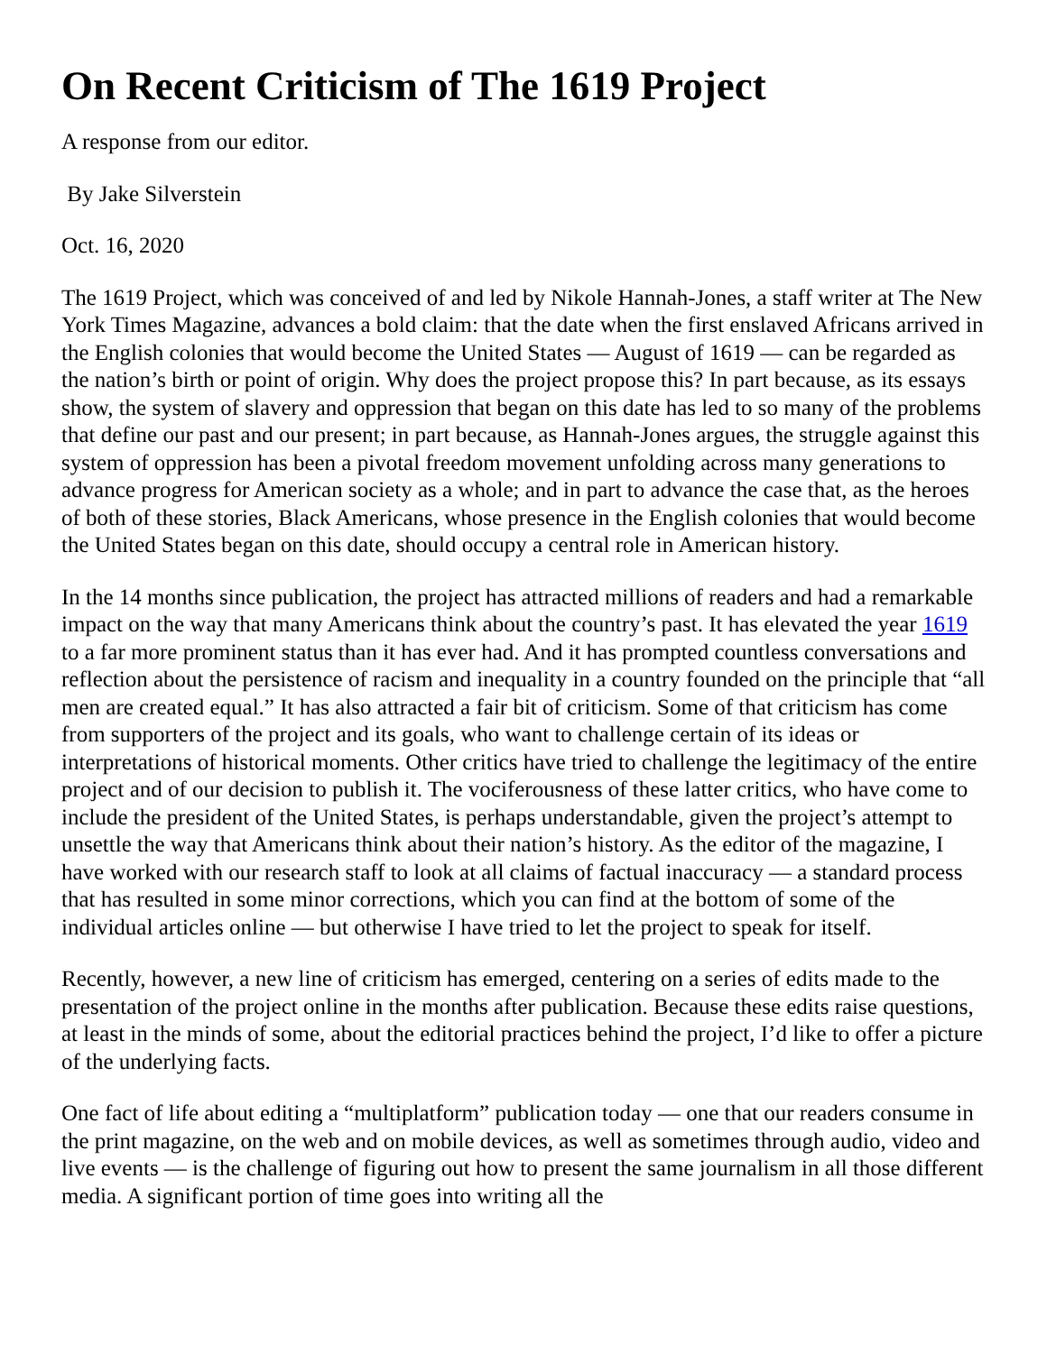On Recent Criticism of The 1619 Project
A response from our editor.
By Jake Silverstein
Oct. 16, 2020
The 1619 Project, which was conceived of and led by Nikole Hannah-Jones, a staff writer at The New York Times Magazine, advances a bold claim: that the date when the first enslaved Africans arrived in the English colonies that would become the United States — August of 1619 — can be regarded as the nation’s birth or point of origin. Why does the project propose this? In part because, as its essays show, the system of slavery and oppression that began on this date has led to so many of the problems that define our past and our present; in part because, as Hannah-Jones argues, the struggle against this system of oppression has been a pivotal freedom movement unfolding across many generations to advance progress for American society as a whole; and in part to advance the case that, as the heroes of both of these stories, Black Americans, whose presence in the English colonies that would become the United States began on this date, should occupy a central role in American history.
In the 14 months since publication, the project has attracted millions of readers and had a remarkable impact on the way that many Americans think about the country’s past. It has elevated the year 1619 to a far more prominent status than it has ever had. And it has prompted countless conversations and reflection about the persistence of racism and inequality in a country founded on the principle that “all men are created equal.” It has also attracted a fair bit of criticism. Some of that criticism has come from supporters of the project and its goals, who want to challenge certain of its ideas or interpretations of historical moments. Other critics have tried to challenge the legitimacy of the entire project and of our decision to publish it. The vociferousness of these latter critics, who have come to include the president of the United States, is perhaps understandable, given the project’s attempt to unsettle the way that Americans think about their nation’s history. As the editor of the magazine, I have worked with our research staff to look at all claims of factual inaccuracy — a standard process that has resulted in some minor corrections, which you can find at the bottom of some of the individual articles online — but otherwise I have tried to let the project to speak for itself.
Recently, however, a new line of criticism has emerged, centering on a series of edits made to the presentation of the project online in the months after publication. Because these edits raise questions, at least in the minds of some, about the editorial practices behind the project, I’d like to offer a picture of the underlying facts.
One fact of life about editing a “multiplatform” publication today — one that our readers consume in the print magazine, on the web and on mobile devices, as well as sometimes through audio, video and live events — is the challenge of figuring out how to present the same journalism in all those different media. A significant portion of time goes into writing all the